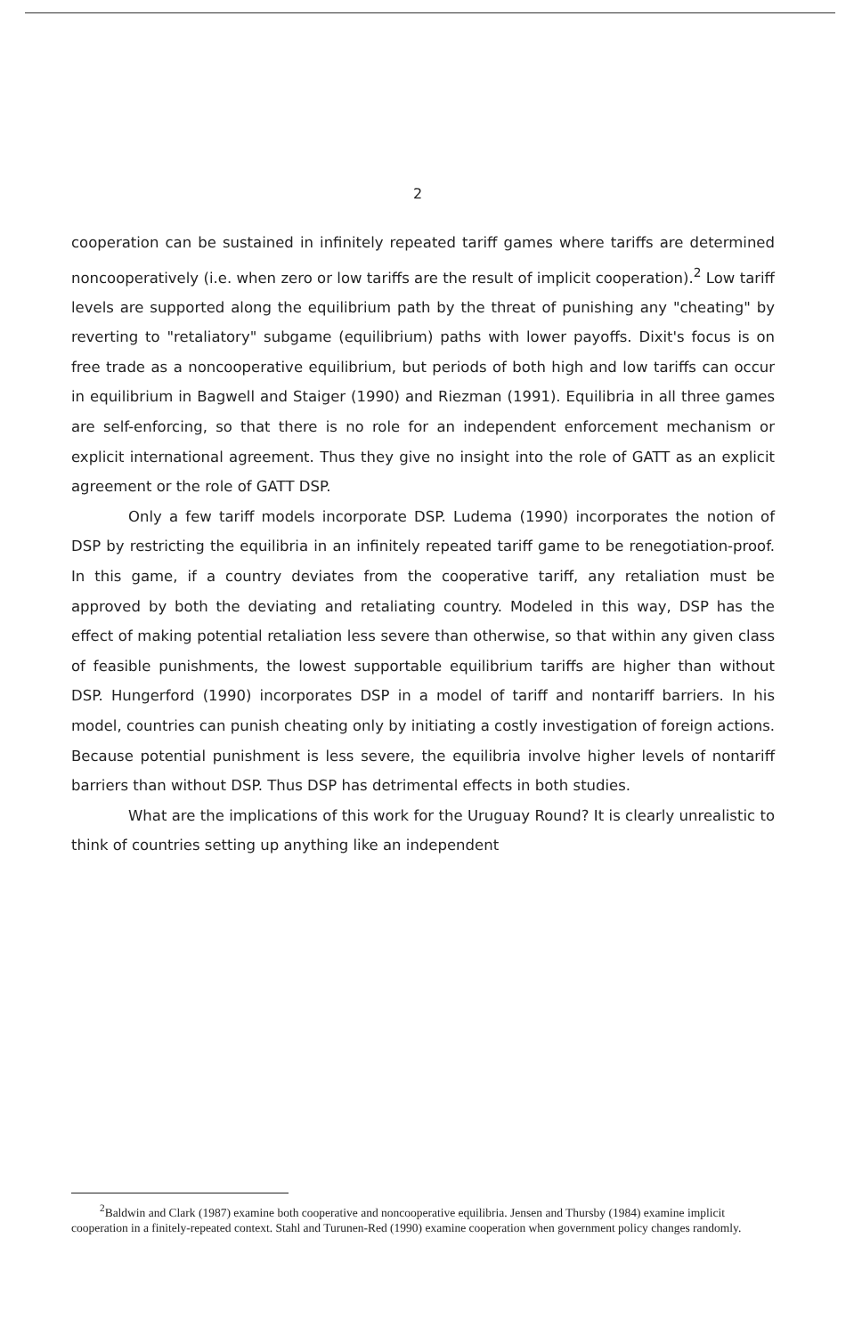2
cooperation can be sustained in infinitely repeated tariff games where tariffs are determined noncooperatively (i.e. when zero or low tariffs are the result of implicit cooperation).<sup>2</sup> Low tariff levels are supported along the equilibrium path by the threat of punishing any "cheating" by reverting to "retaliatory" subgame (equilibrium) paths with lower payoffs. Dixit's focus is on free trade as a noncooperative equilibrium, but periods of both high and low tariffs can occur in equilibrium in Bagwell and Staiger (1990) and Riezman (1991). Equilibria in all three games are self-enforcing, so that there is no role for an independent enforcement mechanism or explicit international agreement. Thus they give no insight into the role of GATT as an explicit agreement or the role of GATT DSP.
Only a few tariff models incorporate DSP. Ludema (1990) incorporates the notion of DSP by restricting the equilibria in an infinitely repeated tariff game to be renegotiation-proof. In this game, if a country deviates from the cooperative tariff, any retaliation must be approved by both the deviating and retaliating country. Modeled in this way, DSP has the effect of making potential retaliation less severe than otherwise, so that within any given class of feasible punishments, the lowest supportable equilibrium tariffs are higher than without DSP. Hungerford (1990) incorporates DSP in a model of tariff and nontariff barriers. In his model, countries can punish cheating only by initiating a costly investigation of foreign actions. Because potential punishment is less severe, the equilibria involve higher levels of nontariff barriers than without DSP. Thus DSP has detrimental effects in both studies.
What are the implications of this work for the Uruguay Round? It is clearly unrealistic to think of countries setting up anything like an independent
<sup>2</sup> Baldwin and Clark (1987) examine both cooperative and noncooperative equilibria. Jensen and Thursby (1984) examine implicit cooperation in a finitely-repeated context. Stahl and Turunen-Red (1990) examine cooperation when government policy changes randomly.